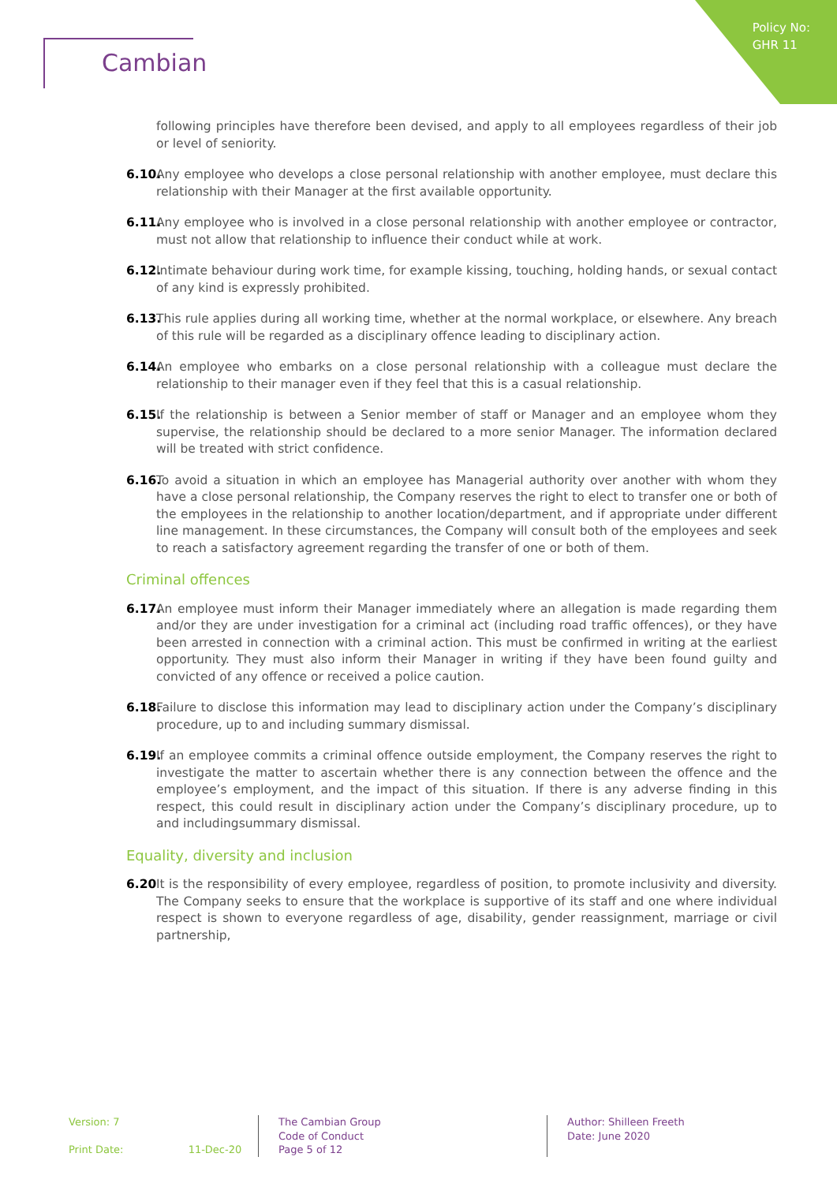Policy No:
GHR 11
Cambian
following principles have therefore been devised, and apply to all employees regardless of their job or level of seniority.
6.10. Any employee who develops a close personal relationship with another employee, must declare this relationship with their Manager at the first available opportunity.
6.11. Any employee who is involved in a close personal relationship with another employee or contractor, must not allow that relationship to influence their conduct while at work.
6.12. Intimate behaviour during work time, for example kissing, touching, holding hands, or sexual contact of any kind is expressly prohibited.
6.13. This rule applies during all working time, whether at the normal workplace, or elsewhere. Any breach of this rule will be regarded as a disciplinary offence leading to disciplinary action.
6.14. An employee who embarks on a close personal relationship with a colleague must declare the relationship to their manager even if they feel that this is a casual relationship.
6.15. If the relationship is between a Senior member of staff or Manager and an employee whom they supervise, the relationship should be declared to a more senior Manager. The information declared will be treated with strict confidence.
6.16. To avoid a situation in which an employee has Managerial authority over another with whom they have a close personal relationship, the Company reserves the right to elect to transfer one or both of the employees in the relationship to another location/department, and if appropriate under different line management. In these circumstances, the Company will consult both of the employees and seek to reach a satisfactory agreement regarding the transfer of one or both of them.
Criminal offences
6.17. An employee must inform their Manager immediately where an allegation is made regarding them and/or they are under investigation for a criminal act (including road traffic offences), or they have been arrested in connection with a criminal action. This must be confirmed in writing at the earliest opportunity. They must also inform their Manager in writing if they have been found guilty and convicted of any offence or received a police caution.
6.18. Failure to disclose this information may lead to disciplinary action under the Company’s disciplinary procedure, up to and including summary dismissal.
6.19. If an employee commits a criminal offence outside employment, the Company reserves the right to investigate the matter to ascertain whether there is any connection between the offence and the employee’s employment, and the impact of this situation. If there is any adverse finding in this respect, this could result in disciplinary action under the Company’s disciplinary procedure, up to and includingsummary dismissal.
Equality, diversity and inclusion
6.20 It is the responsibility of every employee, regardless of position, to promote inclusivity and diversity. The Company seeks to ensure that the workplace is supportive of its staff and one where individual respect is shown to everyone regardless of age, disability, gender reassignment, marriage or civil partnership,
Version: 7
Print Date: 11-Dec-20
The Cambian Group
Code of Conduct
Page 5 of 12
Author: Shilleen Freeth
Date: June 2020